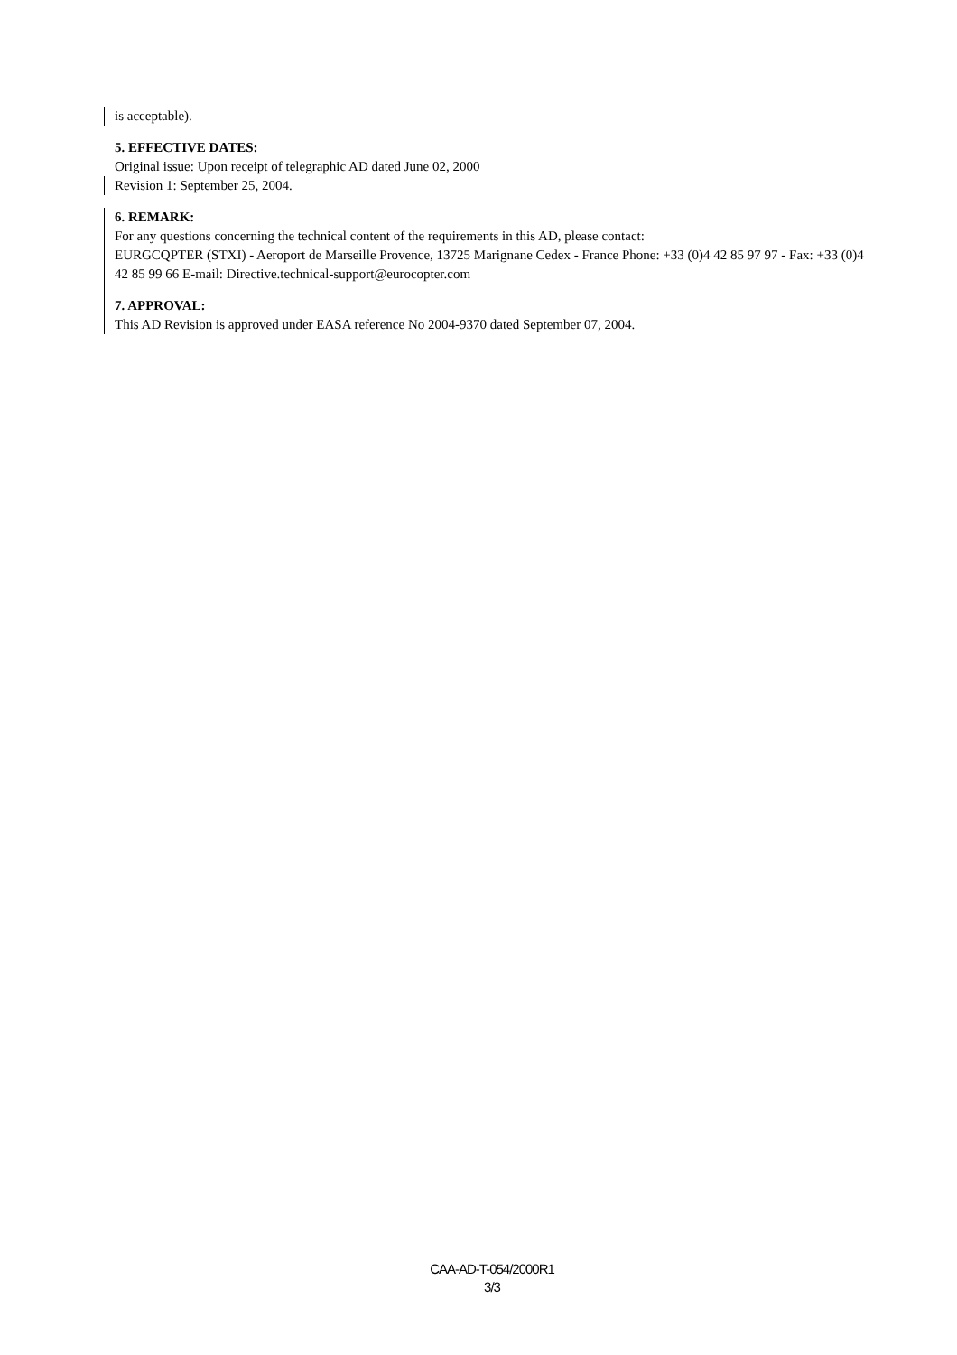is acceptable).
5. EFFECTIVE DATES:
Original issue: Upon receipt of telegraphic AD dated June 02, 2000
Revision 1: September 25, 2004.
6. REMARK:
For any questions concerning the technical content of the requirements in this AD, please contact:
EURGCQPTER (STXI) - Aeroport de Marseille Provence, 13725 Marignane Cedex - France Phone: +33 (0)4 42 85 97 97 - Fax: +33 (0)4 42 85 99 66 E-mail: Directive.technical-support@eurocopter.com
7. APPROVAL:
This AD Revision is approved under EASA reference No 2004-9370 dated September 07, 2004.
CAA-AD-T-054/2000R1
3/3